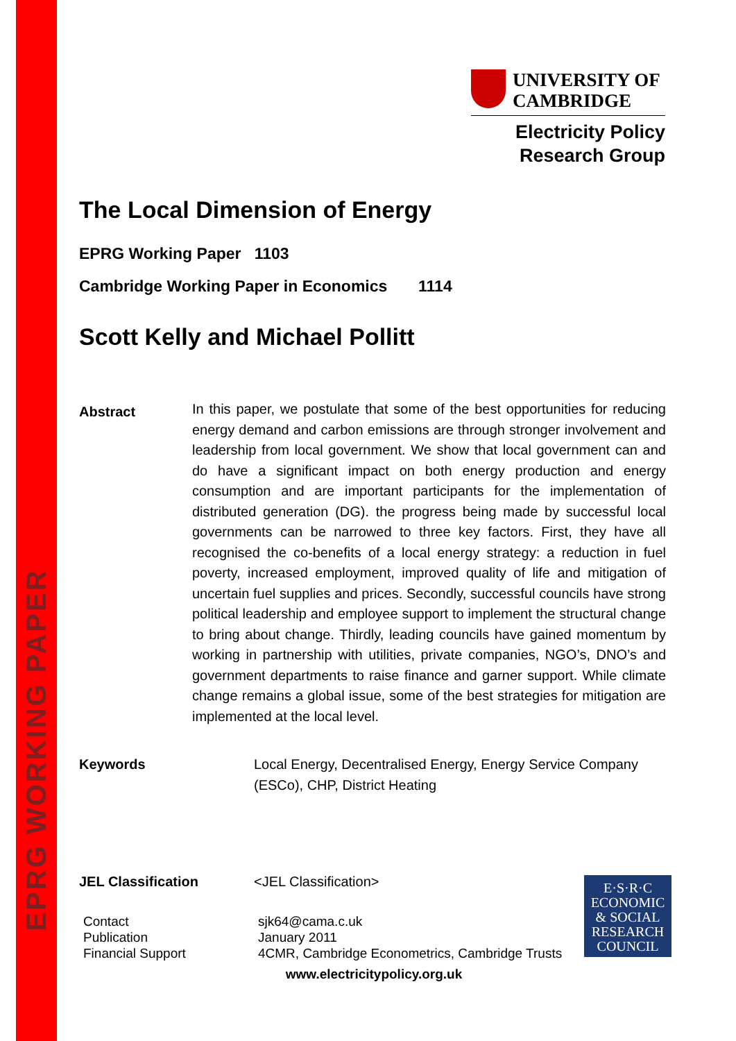EPRG WORKING PAPER
UNIVERSITY OF
CAMBRIDGE
Electricity Policy
Research Group
The Local Dimension of Energy
EPRG Working Paper 1103
Cambridge Working Paper in Economics 1114
Scott Kelly and Michael Pollitt
Abstract
In this paper, we postulate that some of the best opportunities for reducing energy demand and carbon emissions are through stronger involvement and leadership from local government. We show that local government can and do have a significant impact on both energy production and energy consumption and are important participants for the implementation of distributed generation (DG). the progress being made by successful local governments can be narrowed to three key factors. First, they have all recognised the co-benefits of a local energy strategy: a reduction in fuel poverty, increased employment, improved quality of life and mitigation of uncertain fuel supplies and prices. Secondly, successful councils have strong political leadership and employee support to implement the structural change to bring about change. Thirdly, leading councils have gained momentum by working in partnership with utilities, private companies, NGO’s, DNO’s and government departments to raise finance and garner support. While climate change remains a global issue, some of the best strategies for mitigation are implemented at the local level.
Keywords Local Energy, Decentralised Energy, Energy Service Company (ESCo), CHP, District Heating
JEL Classification <JEL Classification>
Contact
Publication
Financial Support
sjk64@cama.c.uk
January 2011
4CMR, Cambridge Econometrics, Cambridge Trusts
E·S·R·C
ECONOMIC
& SOCIAL
RESEARCH
COUNCIL
www.electricitypolicy.org.uk